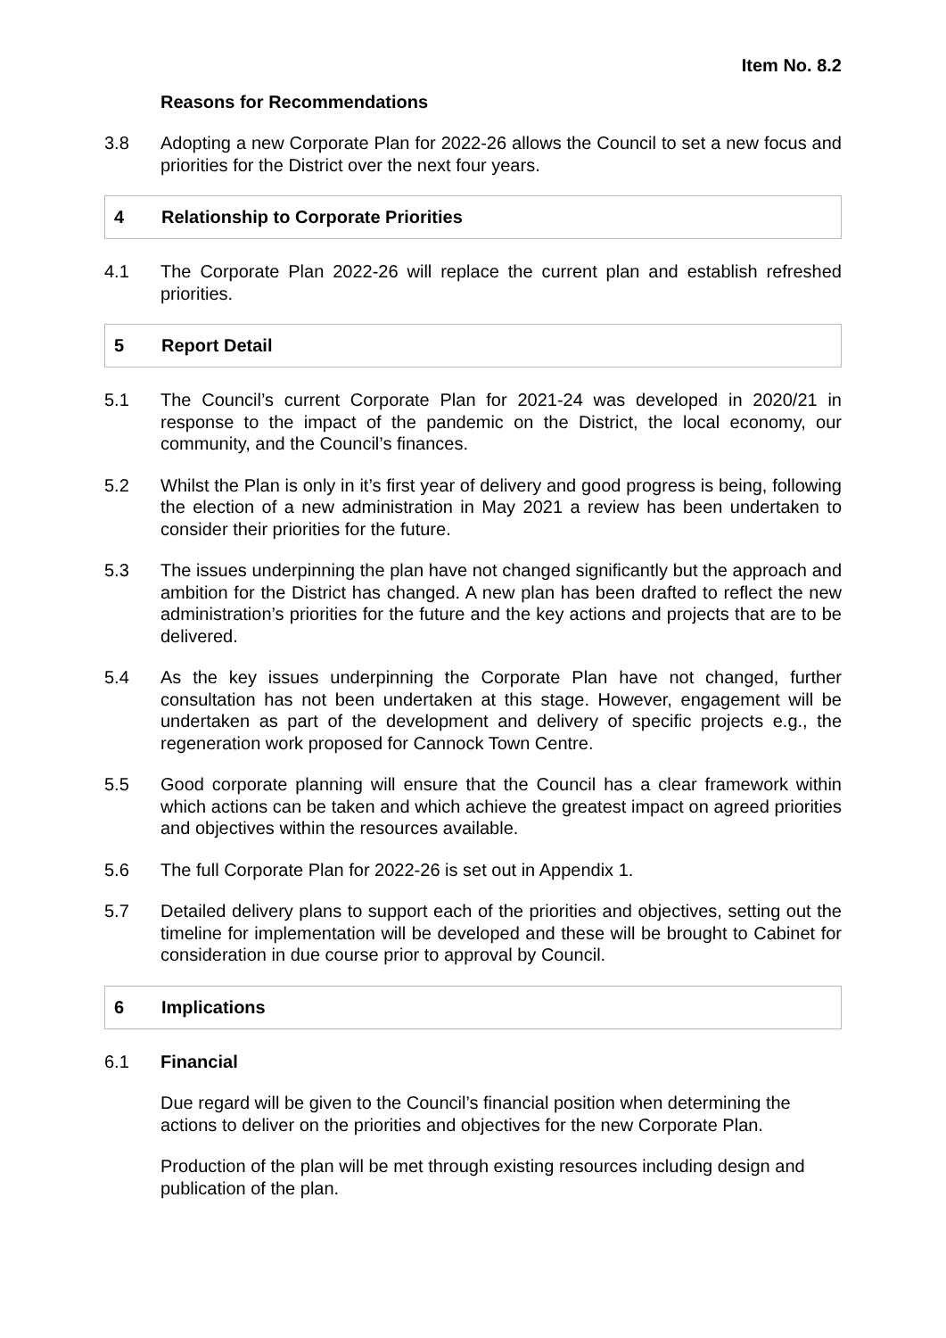Item No. 8.2
Reasons for Recommendations
3.8 Adopting a new Corporate Plan for 2022-26 allows the Council to set a new focus and priorities for the District over the next four years.
4 Relationship to Corporate Priorities
4.1 The Corporate Plan 2022-26 will replace the current plan and establish refreshed priorities.
5 Report Detail
5.1 The Council’s current Corporate Plan for 2021-24 was developed in 2020/21 in response to the impact of the pandemic on the District, the local economy, our community, and the Council’s finances.
5.2 Whilst the Plan is only in it’s first year of delivery and good progress is being, following the election of a new administration in May 2021 a review has been undertaken to consider their priorities for the future.
5.3 The issues underpinning the plan have not changed significantly but the approach and ambition for the District has changed. A new plan has been drafted to reflect the new administration’s priorities for the future and the key actions and projects that are to be delivered.
5.4 As the key issues underpinning the Corporate Plan have not changed, further consultation has not been undertaken at this stage. However, engagement will be undertaken as part of the development and delivery of specific projects e.g., the regeneration work proposed for Cannock Town Centre.
5.5 Good corporate planning will ensure that the Council has a clear framework within which actions can be taken and which achieve the greatest impact on agreed priorities and objectives within the resources available.
5.6 The full Corporate Plan for 2022-26 is set out in Appendix 1.
5.7 Detailed delivery plans to support each of the priorities and objectives, setting out the timeline for implementation will be developed and these will be brought to Cabinet for consideration in due course prior to approval by Council.
6 Implications
6.1 Financial
Due regard will be given to the Council’s financial position when determining the actions to deliver on the priorities and objectives for the new Corporate Plan.
Production of the plan will be met through existing resources including design and publication of the plan.